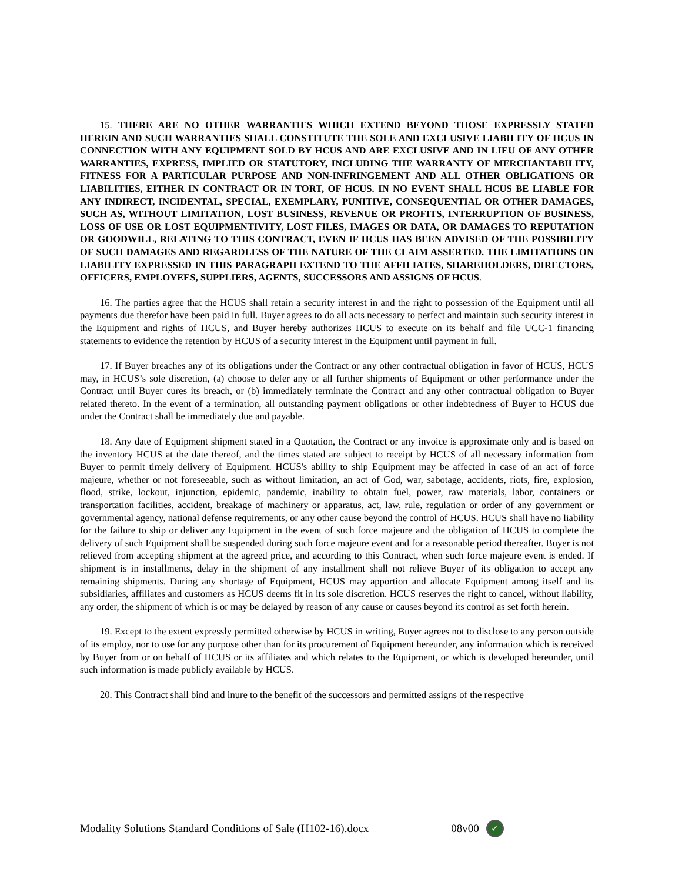15. THERE ARE NO OTHER WARRANTIES WHICH EXTEND BEYOND THOSE EXPRESSLY STATED HEREIN AND SUCH WARRANTIES SHALL CONSTITUTE THE SOLE AND EXCLUSIVE LIABILITY OF HCUS IN CONNECTION WITH ANY EQUIPMENT SOLD BY HCUS AND ARE EXCLUSIVE AND IN LIEU OF ANY OTHER WARRANTIES, EXPRESS, IMPLIED OR STATUTORY, INCLUDING THE WARRANTY OF MERCHANTABILITY, FITNESS FOR A PARTICULAR PURPOSE AND NON-INFRINGEMENT AND ALL OTHER OBLIGATIONS OR LIABILITIES, EITHER IN CONTRACT OR IN TORT, OF HCUS. IN NO EVENT SHALL HCUS BE LIABLE FOR ANY INDIRECT, INCIDENTAL, SPECIAL, EXEMPLARY, PUNITIVE, CONSEQUENTIAL OR OTHER DAMAGES, SUCH AS, WITHOUT LIMITATION, LOST BUSINESS, REVENUE OR PROFITS, INTERRUPTION OF BUSINESS, LOSS OF USE OR LOST EQUIPMENTIVITY, LOST FILES, IMAGES OR DATA, OR DAMAGES TO REPUTATION OR GOODWILL, RELATING TO THIS CONTRACT, EVEN IF HCUS HAS BEEN ADVISED OF THE POSSIBILITY OF SUCH DAMAGES AND REGARDLESS OF THE NATURE OF THE CLAIM ASSERTED. THE LIMITATIONS ON LIABILITY EXPRESSED IN THIS PARAGRAPH EXTEND TO THE AFFILIATES, SHAREHOLDERS, DIRECTORS, OFFICERS, EMPLOYEES, SUPPLIERS, AGENTS, SUCCESSORS AND ASSIGNS OF HCUS.
16. The parties agree that the HCUS shall retain a security interest in and the right to possession of the Equipment until all payments due therefor have been paid in full. Buyer agrees to do all acts necessary to perfect and maintain such security interest in the Equipment and rights of HCUS, and Buyer hereby authorizes HCUS to execute on its behalf and file UCC-1 financing statements to evidence the retention by HCUS of a security interest in the Equipment until payment in full.
17. If Buyer breaches any of its obligations under the Contract or any other contractual obligation in favor of HCUS, HCUS may, in HCUS’s sole discretion, (a) choose to defer any or all further shipments of Equipment or other performance under the Contract until Buyer cures its breach, or (b) immediately terminate the Contract and any other contractual obligation to Buyer related thereto. In the event of a termination, all outstanding payment obligations or other indebtedness of Buyer to HCUS due under the Contract shall be immediately due and payable.
18. Any date of Equipment shipment stated in a Quotation, the Contract or any invoice is approximate only and is based on the inventory HCUS at the date thereof, and the times stated are subject to receipt by HCUS of all necessary information from Buyer to permit timely delivery of Equipment. HCUS's ability to ship Equipment may be affected in case of an act of force majeure, whether or not foreseeable, such as without limitation, an act of God, war, sabotage, accidents, riots, fire, explosion, flood, strike, lockout, injunction, epidemic, pandemic, inability to obtain fuel, power, raw materials, labor, containers or transportation facilities, accident, breakage of machinery or apparatus, act, law, rule, regulation or order of any government or governmental agency, national defense requirements, or any other cause beyond the control of HCUS. HCUS shall have no liability for the failure to ship or deliver any Equipment in the event of such force majeure and the obligation of HCUS to complete the delivery of such Equipment shall be suspended during such force majeure event and for a reasonable period thereafter. Buyer is not relieved from accepting shipment at the agreed price, and according to this Contract, when such force majeure event is ended. If shipment is in installments, delay in the shipment of any installment shall not relieve Buyer of its obligation to accept any remaining shipments. During any shortage of Equipment, HCUS may apportion and allocate Equipment among itself and its subsidiaries, affiliates and customers as HCUS deems fit in its sole discretion. HCUS reserves the right to cancel, without liability, any order, the shipment of which is or may be delayed by reason of any cause or causes beyond its control as set forth herein.
19. Except to the extent expressly permitted otherwise by HCUS in writing, Buyer agrees not to disclose to any person outside of its employ, nor to use for any purpose other than for its procurement of Equipment hereunder, any information which is received by Buyer from or on behalf of HCUS or its affiliates and which relates to the Equipment, or which is developed hereunder, until such information is made publicly available by HCUS.
20. This Contract shall bind and inure to the benefit of the successors and permitted assigns of the respective
Modality Solutions Standard Conditions of Sale (H102-16).docx 08v00 ✓